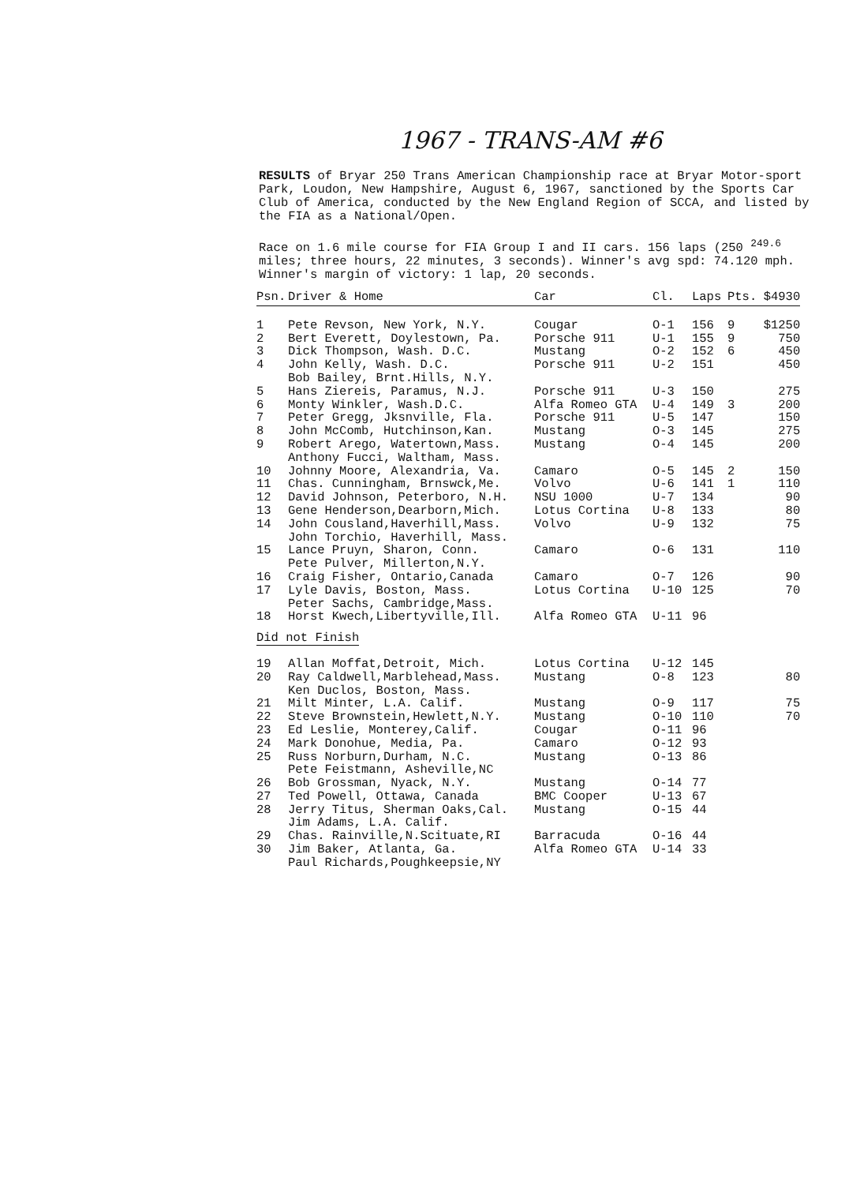1967 - TRANS-AM #6
RESULTS of Bryar 250 Trans American Championship race at Bryar Motor-sport Park, Loudon, New Hampshire, August 6, 1967, sanctioned by the Sports Car Club of America, conducted by the New England Region of SCCA, and listed by the FIA as a National/Open.
Race on 1.6 mile course for FIA Group I and II cars. 156 laps (250 <sup>249.6</sup> miles; three hours, 22 minutes, 3 seconds). Winner's avg spd: 74.120 mph. Winner's margin of victory: 1 lap, 20 seconds.
| Psn. | Driver & Home | Car | Cl. | Laps | Pts. | $4930 |
| --- | --- | --- | --- | --- | --- | --- |
| 1 | Pete Revson, New York, N.Y. | Cougar | O-1 | 156 | 9 | $1250 |
| 2 | Bert Everett, Doylestown, Pa. | Porsche 911 | U-1 | 155 | 9 | 750 |
| 3 | Dick Thompson, Wash. D.C. | Mustang | O-2 | 152 | 6 | 450 |
| 4 | John Kelly, Wash. D.C. Bob Bailey, Brnt.Hills, N.Y. | Porsche 911 | U-2 | 151 | | 450 |
| 5 | Hans Ziereis, Paramus, N.J. | Porsche 911 | U-3 | 150 | | 275 |
| 6 | Monty Winkler, Wash.D.C. | Alfa Romeo GTA | U-4 | 149 | 3 | 200 |
| 7 | Peter Gregg, Jksnville, Fla. | Porsche 911 | U-5 | 147 | | 150 |
| 8 | John McComb, Hutchinson,Kan. | Mustang | O-3 | 145 | | 275 |
| 9 | Robert Arego, Watertown,Mass. Anthony Fucci, Waltham, Mass. | Mustang | O-4 | 145 | | 200 |
| 10 | Johnny Moore, Alexandria, Va. | Camaro | O-5 | 145 | 2 | 150 |
| 11 | Chas. Cunningham, Brnswck,Me. | Volvo | U-6 | 141 | 1 | 110 |
| 12 | David Johnson, Peterboro, N.H. | NSU 1000 | U-7 | 134 | | 90 |
| 13 | Gene Henderson,Dearborn,Mich. | Lotus Cortina | U-8 | 133 | | 80 |
| 14 | John Cousland,Haverhill,Mass. John Torchio, Haverhill, Mass. | Volvo | U-9 | 132 | | 75 |
| 15 | Lance Pruyn, Sharon, Conn. Pete Pulver, Millerton,N.Y. | Camaro | O-6 | 131 | | 110 |
| 16 | Craig Fisher, Ontario,Canada | Camaro | O-7 | 126 | | 90 |
| 17 | Lyle Davis, Boston, Mass. Peter Sachs, Cambridge,Mass. | Lotus Cortina | U-10 | 125 | | 70 |
| 18 | Horst Kwech,Libertyville,Ill. | Alfa Romeo GTA | U-11 | 96 | | |
| Did not Finish | | | | | | |
| 19 | Allan Moffat,Detroit, Mich. | Lotus Cortina | U-12 | 145 | | |
| 20 | Ray Caldwell,Marblehead,Mass. Ken Duclos, Boston, Mass. | Mustang | O-8 | 123 | | 80 |
| 21 | Milt Minter, L.A. Calif. | Mustang | O-9 | 117 | | 75 |
| 22 | Steve Brownstein,Hewlett,N.Y. | Mustang | O-10 | 110 | | 70 |
| 23 | Ed Leslie, Monterey,Calif. | Cougar | O-11 | 96 | | |
| 24 | Mark Donohue, Media, Pa. | Camaro | O-12 | 93 | | |
| 25 | Russ Norburn,Durham, N.C. Pete Feistmann, Asheville,NC | Mustang | O-13 | 86 | | |
| 26 | Bob Grossman, Nyack, N.Y. | Mustang | O-14 | 77 | | |
| 27 | Ted Powell, Ottawa, Canada | BMC Cooper | U-13 | 67 | | |
| 28 | Jerry Titus, Sherman Oaks,Cal. Jim Adams, L.A. Calif. | Mustang | O-15 | 44 | | |
| 29 | Chas. Rainville,N.Scituate,RI | Barracuda | O-16 | 44 | | |
| 30 | Jim Baker, Atlanta, Ga. Paul Richards,Poughkeepsie,NY | Alfa Romeo GTA | U-14 | 33 | | |